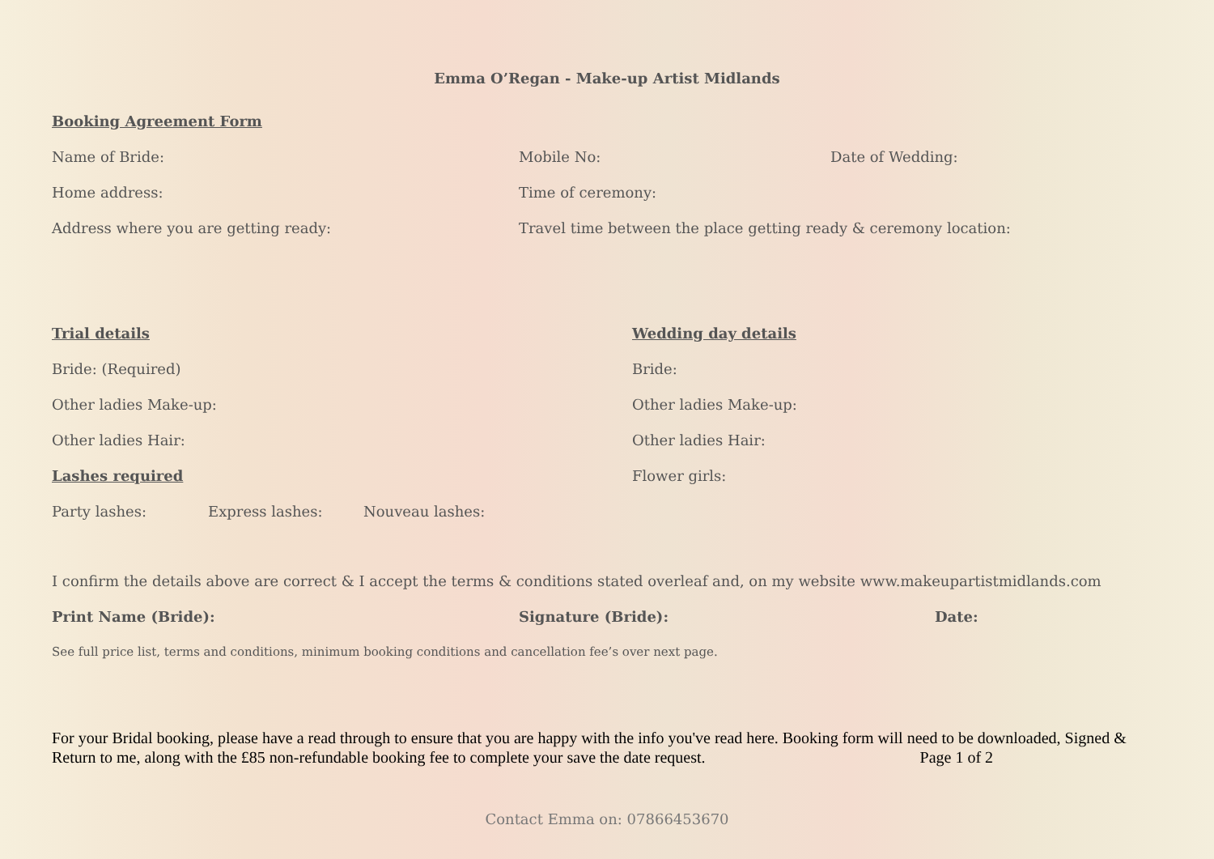Emma O’Regan - Make-up Artist Midlands
Booking Agreement Form
Name of Bride: Mobile No: Date of Wedding:
Home address: Time of ceremony:
Address where you are getting ready: Travel time between the place getting ready & ceremony location:
Trial details
Bride: (Required)
Other ladies Make-up:
Other ladies Hair:
Lashes required
Party lashes: Express lashes: Nouveau lashes:
Wedding day details
Bride:
Other ladies Make-up:
Other ladies Hair:
Flower girls:
I confirm the details above are correct & I accept the terms & conditions stated overleaf and, on my website www.makeupartistmidlands.com
Print Name (Bride): Signature (Bride): Date:
See full price list, terms and conditions, minimum booking conditions and cancellation fee’s over next page.
For your Bridal booking, please have a read through to ensure that you are happy with the info you've read here. Booking form will need to be downloaded, Signed & Return to me, along with the £85 non-refundable booking fee to complete your save the date request. Page 1 of 2
Contact Emma on: 07866453670